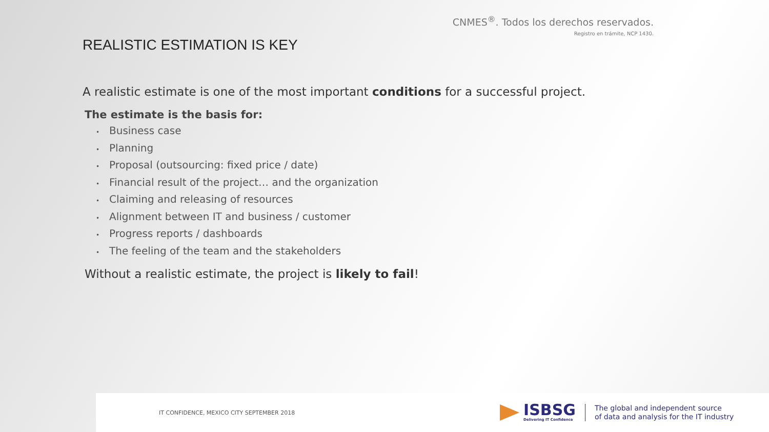CNMES<sup>®</sup>. Todos los derechos reservados.
Registro en trámite, NCP 1430.
REALISTIC ESTIMATION IS KEY
A realistic estimate is one of the most important conditions for a successful project.
The estimate is the basis for:
• Business case
• Planning
• Proposal (outsourcing: fixed price / date)
• Financial result of the project… and the organization
• Claiming and releasing of resources
• Alignment between IT and business / customer
• Progress reports / dashboards
• The feeling of the team and the stakeholders
Without a realistic estimate, the project is likely to fail!
IT CONFIDENCE, MEXICO CITY SEPTEMBER 2018
ISBSG
Delivering IT Confidence
The global and independent source
of data and analysis for the IT industry